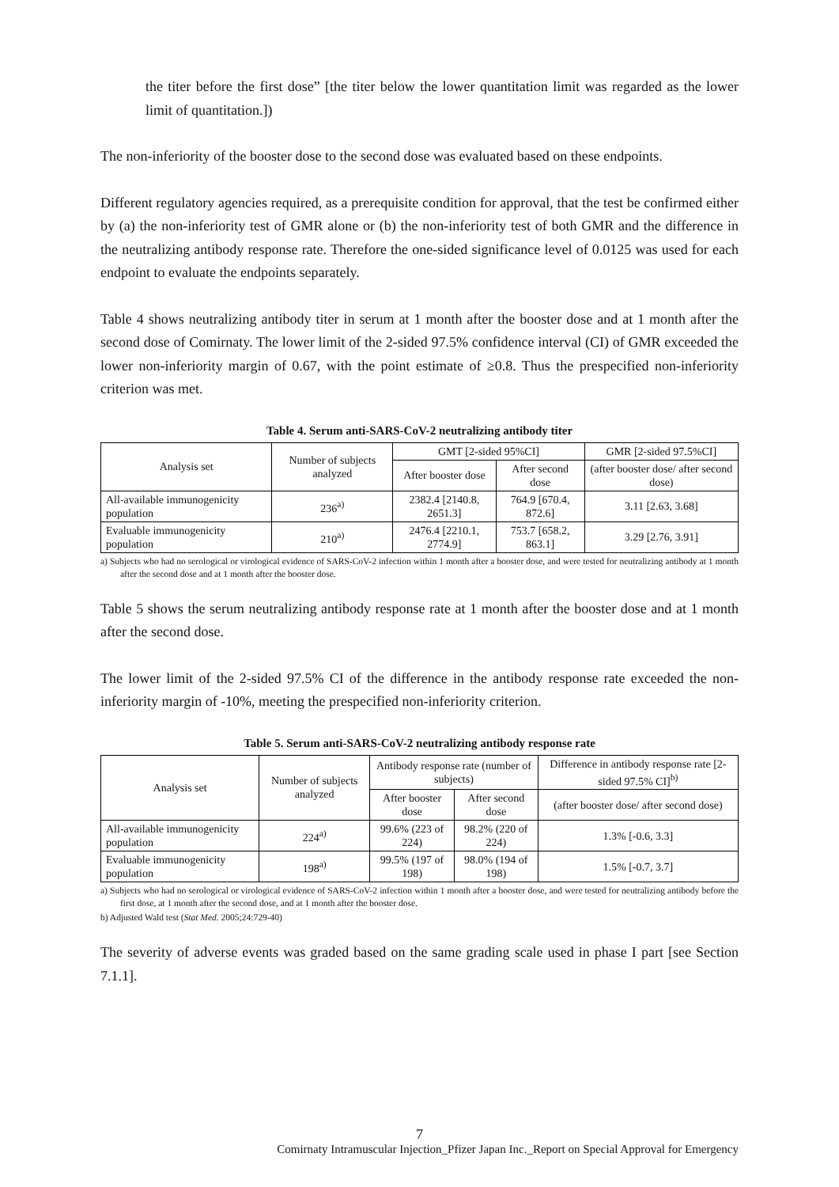the titer before the first dose” [the titer below the lower quantitation limit was regarded as the lower limit of quantitation.])
The non-inferiority of the booster dose to the second dose was evaluated based on these endpoints.
Different regulatory agencies required, as a prerequisite condition for approval, that the test be confirmed either by (a) the non-inferiority test of GMR alone or (b) the non-inferiority test of both GMR and the difference in the neutralizing antibody response rate. Therefore the one-sided significance level of 0.0125 was used for each endpoint to evaluate the endpoints separately.
Table 4 shows neutralizing antibody titer in serum at 1 month after the booster dose and at 1 month after the second dose of Comirnaty. The lower limit of the 2-sided 97.5% confidence interval (CI) of GMR exceeded the lower non-inferiority margin of 0.67, with the point estimate of ≥0.8. Thus the prespecified non-inferiority criterion was met.
Table 4. Serum anti-SARS-CoV-2 neutralizing antibody titer
| Analysis set | Number of subjects analyzed | GMT [2-sided 95%CI] | | GMR [2-sided 97.5%CI] |
| --- | --- | --- | --- | --- |
| | | After booster dose | After second dose | (after booster dose/ after second dose) |
| All-available immunogenicity population | 236<sup>a)</sup> | 2382.4 [2140.8, 2651.3] | 764.9 [670.4, 872.6] | 3.11 [2.63, 3.68] |
| Evaluable immunogenicity population | 210<sup>a)</sup> | 2476.4 [2210.1, 2774.9] | 753.7 [658.2, 863.1] | 3.29 [2.76, 3.91] |
a) Subjects who had no serological or virological evidence of SARS-CoV-2 infection within 1 month after a booster dose, and were tested for neutralizing antibody at 1 month after the second dose and at 1 month after the booster dose.
Table 5 shows the serum neutralizing antibody response rate at 1 month after the booster dose and at 1 month after the second dose.
The lower limit of the 2-sided 97.5% CI of the difference in the antibody response rate exceeded the non-inferiority margin of -10%, meeting the prespecified non-inferiority criterion.
Table 5. Serum anti-SARS-CoV-2 neutralizing antibody response rate
| Analysis set | Number of subjects analyzed | Antibody response rate (number of subjects) | | Difference in antibody response rate [2-sided 97.5% CI]<sup>b)</sup> |
| --- | --- | --- | --- | --- |
| | | After booster dose | After second dose | (after booster dose/ after second dose) |
| All-available immunogenicity population | 224<sup>a)</sup> | 99.6% (223 of 224) | 98.2% (220 of 224) | 1.3% [-0.6, 3.3] |
| Evaluable immunogenicity population | 198<sup>a)</sup> | 99.5% (197 of 198) | 98.0% (194 of 198) | 1.5% [-0.7, 3.7] |
a) Subjects who had no serological or virological evidence of SARS-CoV-2 infection within 1 month after a booster dose, and were tested for neutralizing antibody before the first dose, at 1 month after the second dose, and at 1 month after the booster dose.
b) Adjusted Wald test (Stat Med. 2005;24:729-40)
The severity of adverse events was graded based on the same grading scale used in phase I part [see Section 7.1.1].
7
Comirnaty Intramuscular Injection_Pfizer Japan Inc._Report on Special Approval for Emergency